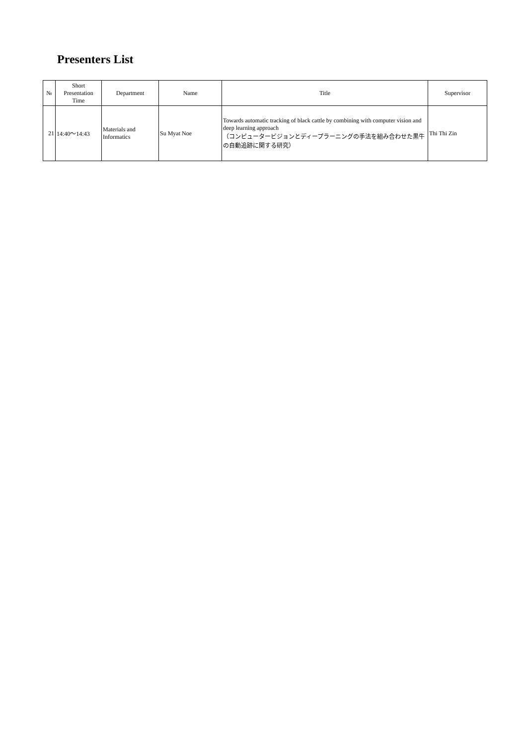Presenters List
| № | Short Presentation Time | Department | Name | Title | Supervisor |
| --- | --- | --- | --- | --- | --- |
| 21 | 14:40～14:43 | Materials and Informatics | Su Myat Noe | Towards automatic tracking of black cattle by combining with computer vision and deep learning approach （コンピュータービジョンとディープラーニングの手法を組み合わせた黒牛の自動追跡に関する研究） | Thi Thi Zin |